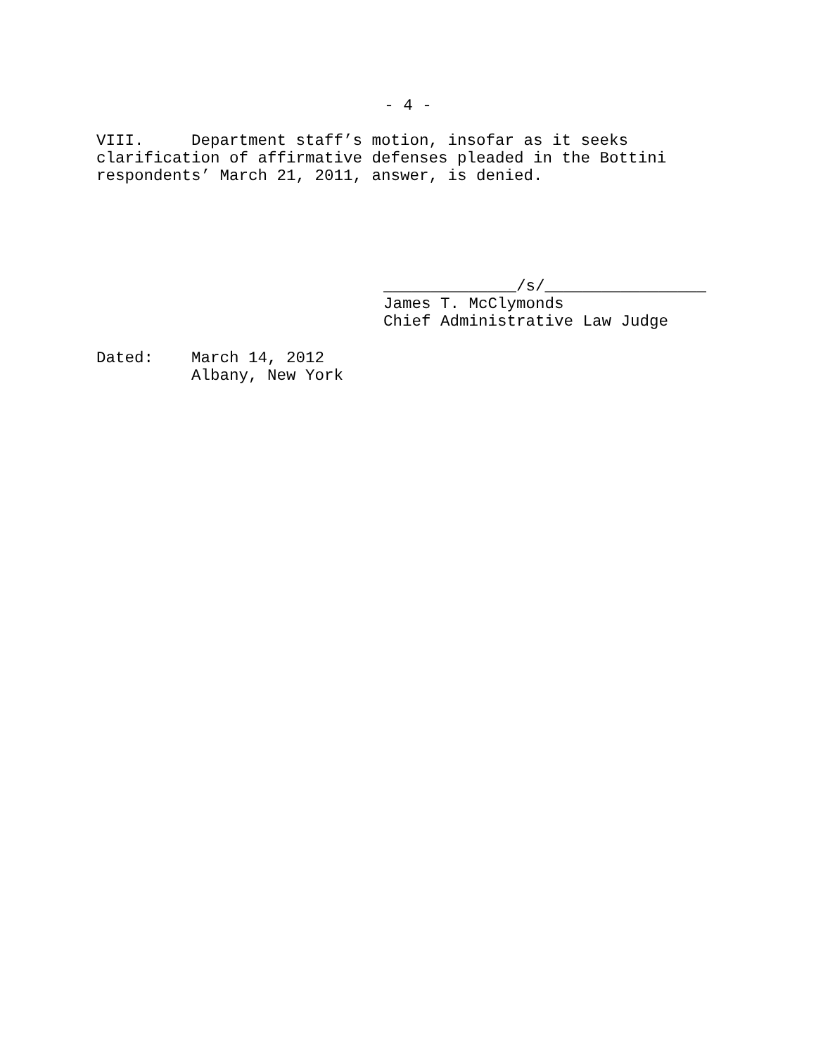- 4 -
VIII. Department staff’s motion, insofar as it seeks clarification of affirmative defenses pleaded in the Bottini respondents’ March 21, 2011, answer, is denied.
______________/s/_________________ James T. McClymonds Chief Administrative Law Judge
Dated: March 14, 2012 Albany, New York